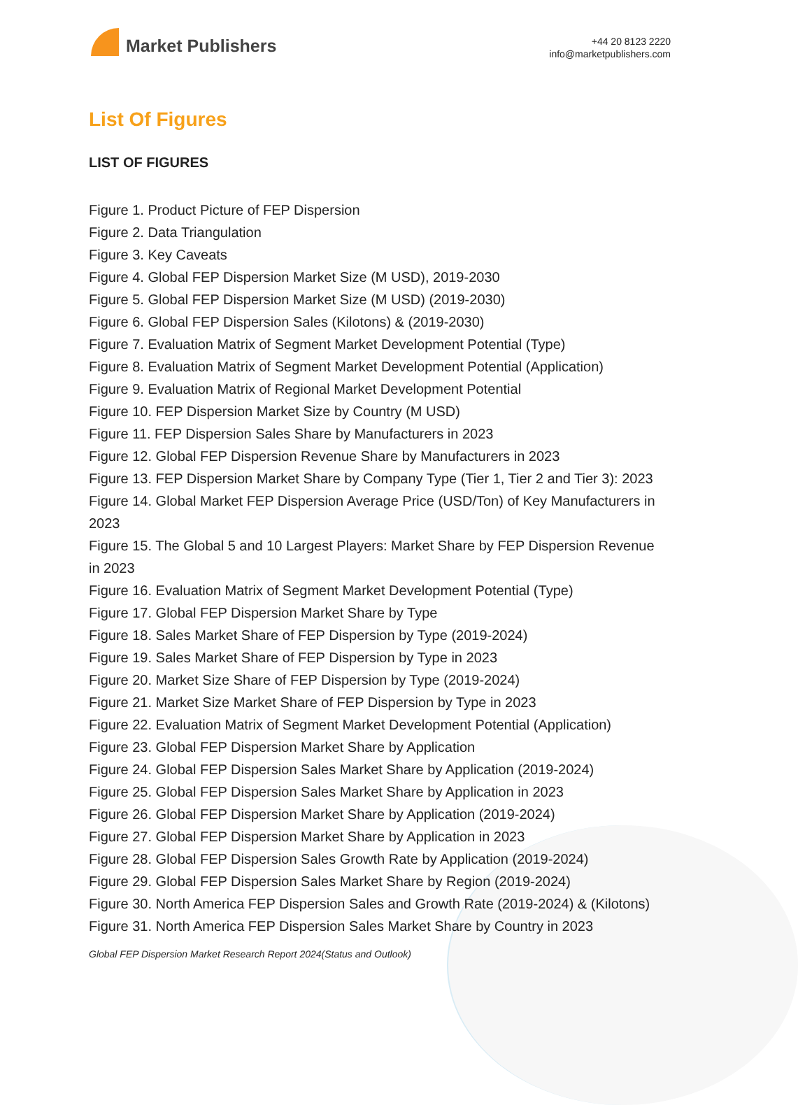Market Publishers
+44 20 8123 2220
info@marketpublishers.com
List Of Figures
LIST OF FIGURES
Figure 1. Product Picture of FEP Dispersion
Figure 2. Data Triangulation
Figure 3. Key Caveats
Figure 4. Global FEP Dispersion Market Size (M USD), 2019-2030
Figure 5. Global FEP Dispersion Market Size (M USD) (2019-2030)
Figure 6. Global FEP Dispersion Sales (Kilotons) & (2019-2030)
Figure 7. Evaluation Matrix of Segment Market Development Potential (Type)
Figure 8. Evaluation Matrix of Segment Market Development Potential (Application)
Figure 9. Evaluation Matrix of Regional Market Development Potential
Figure 10. FEP Dispersion Market Size by Country (M USD)
Figure 11. FEP Dispersion Sales Share by Manufacturers in 2023
Figure 12. Global FEP Dispersion Revenue Share by Manufacturers in 2023
Figure 13. FEP Dispersion Market Share by Company Type (Tier 1, Tier 2 and Tier 3): 2023
Figure 14. Global Market FEP Dispersion Average Price (USD/Ton) of Key Manufacturers in 2023
Figure 15. The Global 5 and 10 Largest Players: Market Share by FEP Dispersion Revenue in 2023
Figure 16. Evaluation Matrix of Segment Market Development Potential (Type)
Figure 17. Global FEP Dispersion Market Share by Type
Figure 18. Sales Market Share of FEP Dispersion by Type (2019-2024)
Figure 19. Sales Market Share of FEP Dispersion by Type in 2023
Figure 20. Market Size Share of FEP Dispersion by Type (2019-2024)
Figure 21. Market Size Market Share of FEP Dispersion by Type in 2023
Figure 22. Evaluation Matrix of Segment Market Development Potential (Application)
Figure 23. Global FEP Dispersion Market Share by Application
Figure 24. Global FEP Dispersion Sales Market Share by Application (2019-2024)
Figure 25. Global FEP Dispersion Sales Market Share by Application in 2023
Figure 26. Global FEP Dispersion Market Share by Application (2019-2024)
Figure 27. Global FEP Dispersion Market Share by Application in 2023
Figure 28. Global FEP Dispersion Sales Growth Rate by Application (2019-2024)
Figure 29. Global FEP Dispersion Sales Market Share by Region (2019-2024)
Figure 30. North America FEP Dispersion Sales and Growth Rate (2019-2024) & (Kilotons)
Figure 31. North America FEP Dispersion Sales Market Share by Country in 2023
Global FEP Dispersion Market Research Report 2024(Status and Outlook)